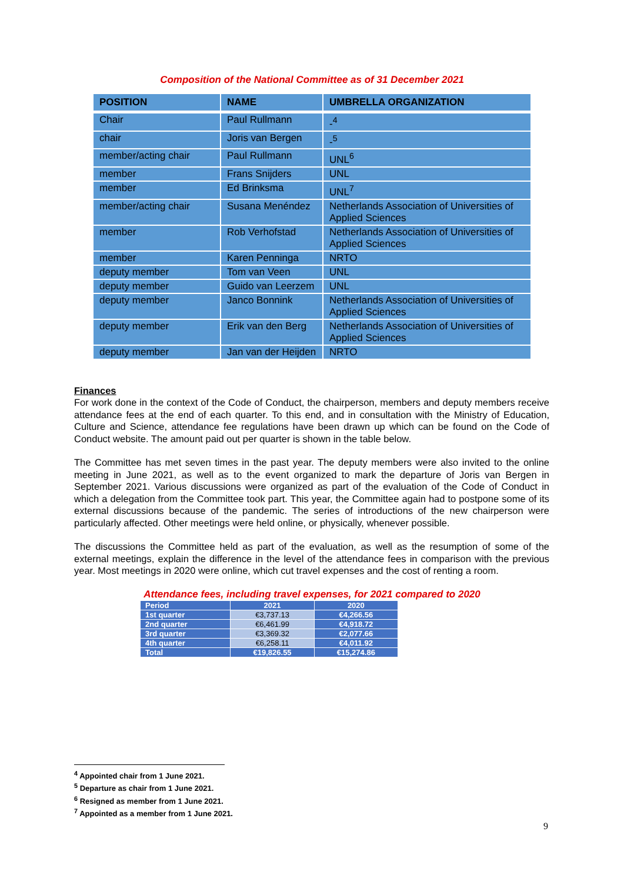Composition of the National Committee as of 31 December 2021
| POSITION | NAME | UMBRELLA ORGANIZATION |
| --- | --- | --- |
| Chair | Paul Rullmann | -<sup>4</sup> |
| chair | Joris van Bergen | -<sup>5</sup> |
| member/acting chair | Paul Rullmann | UNL<sup>6</sup> |
| member | Frans Snijders | UNL |
| member | Ed Brinksma | UNL<sup>7</sup> |
| member/acting chair | Susana Menéndez | Netherlands Association of Universities of Applied Sciences |
| member | Rob Verhofstad | Netherlands Association of Universities of Applied Sciences |
| member | Karen Penninga | NRTO |
| deputy member | Tom van Veen | UNL |
| deputy member | Guido van Leerzem | UNL |
| deputy member | Janco Bonnink | Netherlands Association of Universities of Applied Sciences |
| deputy member | Erik van den Berg | Netherlands Association of Universities of Applied Sciences |
| deputy member | Jan van der Heijden | NRTO |
Finances
For work done in the context of the Code of Conduct, the chairperson, members and deputy members receive attendance fees at the end of each quarter. To this end, and in consultation with the Ministry of Education, Culture and Science, attendance fee regulations have been drawn up which can be found on the Code of Conduct website. The amount paid out per quarter is shown in the table below.
The Committee has met seven times in the past year. The deputy members were also invited to the online meeting in June 2021, as well as to the event organized to mark the departure of Joris van Bergen in September 2021. Various discussions were organized as part of the evaluation of the Code of Conduct in which a delegation from the Committee took part. This year, the Committee again had to postpone some of its external discussions because of the pandemic. The series of introductions of the new chairperson were particularly affected. Other meetings were held online, or physically, whenever possible.
The discussions the Committee held as part of the evaluation, as well as the resumption of some of the external meetings, explain the difference in the level of the attendance fees in comparison with the previous year. Most meetings in 2020 were online, which cut travel expenses and the cost of renting a room.
Attendance fees, including travel expenses, for 2021 compared to 2020
| Period | 2021 | 2020 |
| --- | --- | --- |
| 1st quarter | €3,737.13 | €4,266.56 |
| 2nd quarter | €6,461.99 | €4,918.72 |
| 3rd quarter | €3,369.32 | €2,077.66 |
| 4th quarter | €6,258.11 | €4,011.92 |
| Total | €19,826.55 | €15,274.86 |
<sup>4</sup> Appointed chair from 1 June 2021.
<sup>5</sup> Departure as chair from 1 June 2021.
<sup>6</sup> Resigned as member from 1 June 2021.
<sup>7</sup> Appointed as a member from 1 June 2021.
9